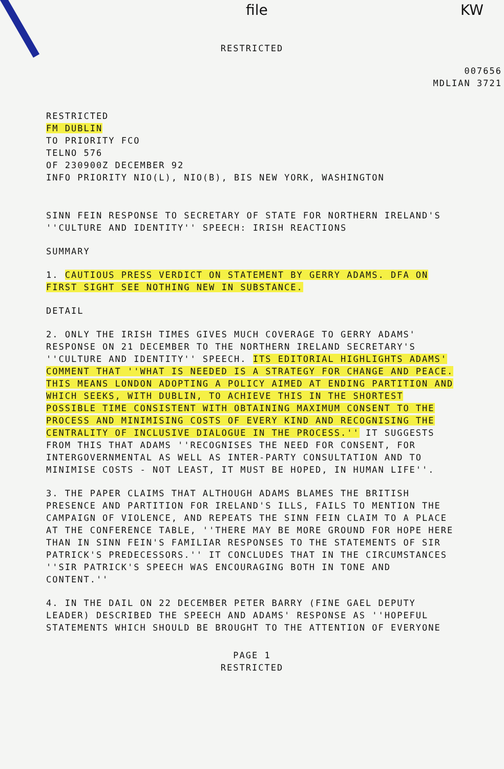file KW
RESTRICTED
007656
MDLIAN 3721
RESTRICTED
FM DUBLIN
TO PRIORITY FCO
TELNO 576
OF 230900Z DECEMBER 92
INFO PRIORITY NIO(L), NIO(B), BIS NEW YORK, WASHINGTON
SINN FEIN RESPONSE TO SECRETARY OF STATE FOR NORTHERN IRELAND'S ''CULTURE AND IDENTITY'' SPEECH: IRISH REACTIONS
SUMMARY
1. CAUTIOUS PRESS VERDICT ON STATEMENT BY GERRY ADAMS. DFA ON FIRST SIGHT SEE NOTHING NEW IN SUBSTANCE.
DETAIL
2. ONLY THE IRISH TIMES GIVES MUCH COVERAGE TO GERRY ADAMS' RESPONSE ON 21 DECEMBER TO THE NORTHERN IRELAND SECRETARY'S ''CULTURE AND IDENTITY'' SPEECH. ITS EDITORIAL HIGHLIGHTS ADAMS' COMMENT THAT ''WHAT IS NEEDED IS A STRATEGY FOR CHANGE AND PEACE. THIS MEANS LONDON ADOPTING A POLICY AIMED AT ENDING PARTITION AND WHICH SEEKS, WITH DUBLIN, TO ACHIEVE THIS IN THE SHORTEST POSSIBLE TIME CONSISTENT WITH OBTAINING MAXIMUM CONSENT TO THE PROCESS AND MINIMISING COSTS OF EVERY KIND AND RECOGNISING THE CENTRALITY OF INCLUSIVE DIALOGUE IN THE PROCESS.'' IT SUGGESTS FROM THIS THAT ADAMS ''RECOGNISES THE NEED FOR CONSENT, FOR INTERGOVERNMENTAL AS WELL AS INTER-PARTY CONSULTATION AND TO MINIMISE COSTS - NOT LEAST, IT MUST BE HOPED, IN HUMAN LIFE''.
3. THE PAPER CLAIMS THAT ALTHOUGH ADAMS BLAMES THE BRITISH PRESENCE AND PARTITION FOR IRELAND'S ILLS, FAILS TO MENTION THE CAMPAIGN OF VIOLENCE, AND REPEATS THE SINN FEIN CLAIM TO A PLACE AT THE CONFERENCE TABLE, ''THERE MAY BE MORE GROUND FOR HOPE HERE THAN IN SINN FEIN'S FAMILIAR RESPONSES TO THE STATEMENTS OF SIR PATRICK'S PREDECESSORS.'' IT CONCLUDES THAT IN THE CIRCUMSTANCES ''SIR PATRICK'S SPEECH WAS ENCOURAGING BOTH IN TONE AND CONTENT.''
4. IN THE DAIL ON 22 DECEMBER PETER BARRY (FINE GAEL DEPUTY LEADER) DESCRIBED THE SPEECH AND ADAMS' RESPONSE AS ''HOPEFUL STATEMENTS WHICH SHOULD BE BROUGHT TO THE ATTENTION OF EVERYONE
PAGE 1
RESTRICTED